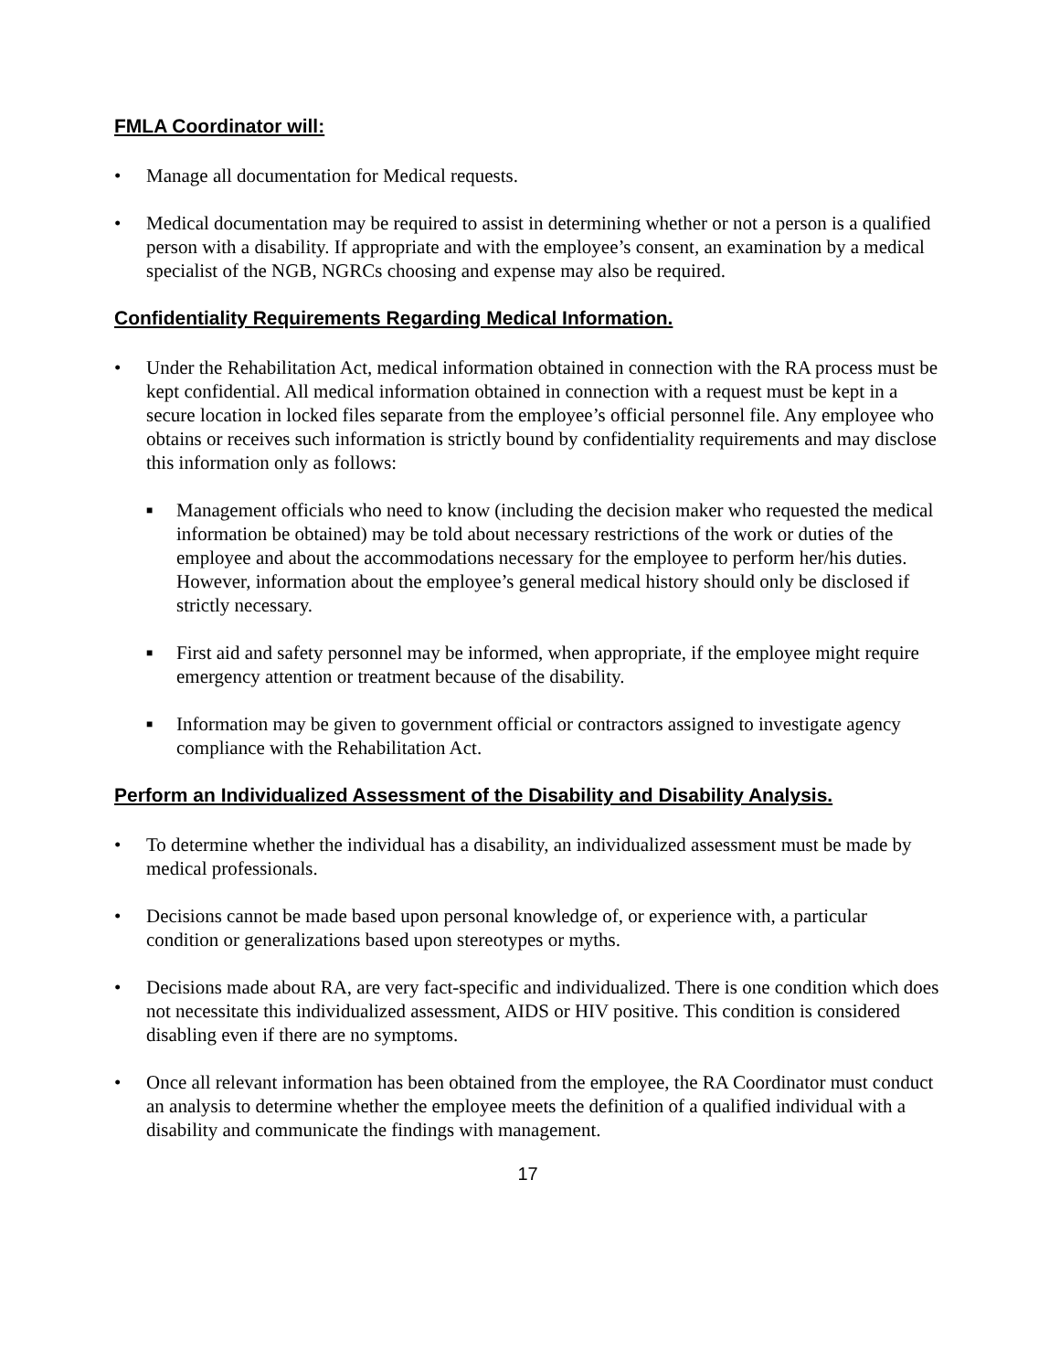FMLA Coordinator will:
• Manage all documentation for Medical requests.
• Medical documentation may be required to assist in determining whether or not a person is a qualified person with a disability. If appropriate and with the employee’s consent, an examination by a medical specialist of the NGB, NGRCs choosing and expense may also be required.
Confidentiality Requirements Regarding Medical Information.
• Under the Rehabilitation Act, medical information obtained in connection with the RA process must be kept confidential. All medical information obtained in connection with a request must be kept in a secure location in locked files separate from the employee’s official personnel file. Any employee who obtains or receives such information is strictly bound by confidentiality requirements and may disclose this information only as follows:
■ Management officials who need to know (including the decision maker who requested the medical information be obtained) may be told about necessary restrictions of the work or duties of the employee and about the accommodations necessary for the employee to perform her/his duties. However, information about the employee’s general medical history should only be disclosed if strictly necessary.
■ First aid and safety personnel may be informed, when appropriate, if the employee might require emergency attention or treatment because of the disability.
■ Information may be given to government official or contractors assigned to investigate agency compliance with the Rehabilitation Act.
Perform an Individualized Assessment of the Disability and Disability Analysis.
• To determine whether the individual has a disability, an individualized assessment must be made by medical professionals.
• Decisions cannot be made based upon personal knowledge of, or experience with, a particular condition or generalizations based upon stereotypes or myths.
• Decisions made about RA, are very fact-specific and individualized. There is one condition which does not necessitate this individualized assessment, AIDS or HIV positive. This condition is considered disabling even if there are no symptoms.
• Once all relevant information has been obtained from the employee, the RA Coordinator must conduct an analysis to determine whether the employee meets the definition of a qualified individual with a disability and communicate the findings with management.
17